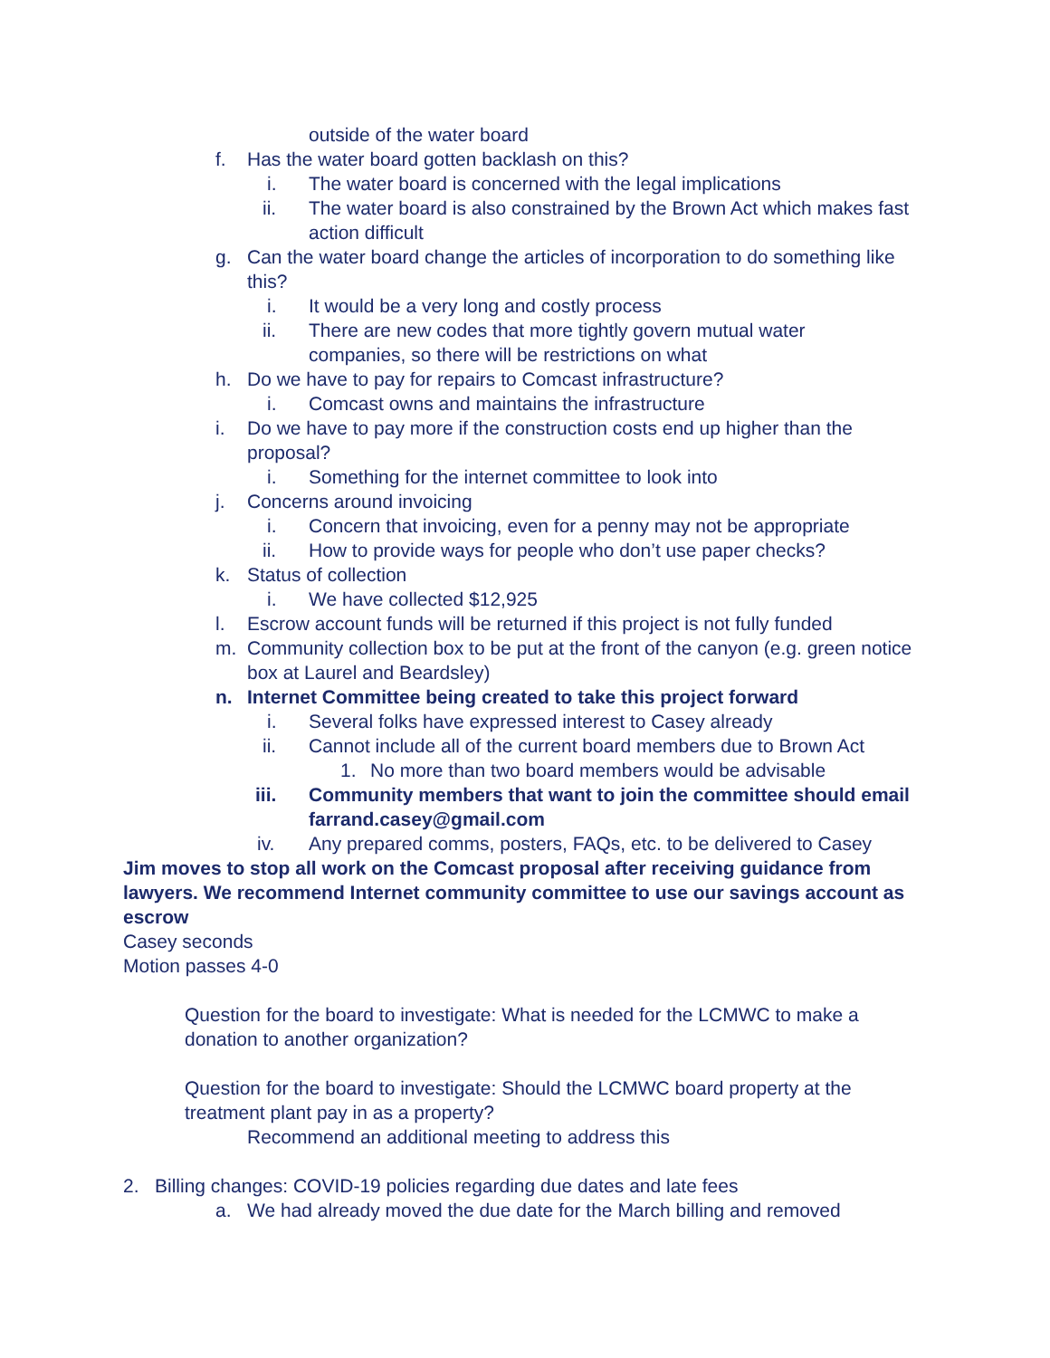outside of the water board
f. Has the water board gotten backlash on this?
i. The water board is concerned with the legal implications
ii. The water board is also constrained by the Brown Act which makes fast action difficult
g. Can the water board change the articles of incorporation to do something like this?
i. It would be a very long and costly process
ii. There are new codes that more tightly govern mutual water companies, so there will be restrictions on what
h. Do we have to pay for repairs to Comcast infrastructure?
i. Comcast owns and maintains the infrastructure
i. Do we have to pay more if the construction costs end up higher than the proposal?
i. Something for the internet committee to look into
j. Concerns around invoicing
i. Concern that invoicing, even for a penny may not be appropriate
ii. How to provide ways for people who don’t use paper checks?
k. Status of collection
i. We have collected $12,925
l. Escrow account funds will be returned if this project is not fully funded
m. Community collection box to be put at the front of the canyon (e.g. green notice box at Laurel and Beardsley)
n. Internet Committee being created to take this project forward
i. Several folks have expressed interest to Casey already
ii. Cannot include all of the current board members due to Brown Act
1. No more than two board members would be advisable
iii. Community members that want to join the committee should email farrand.casey@gmail.com
iv. Any prepared comms, posters, FAQs, etc. to be delivered to Casey
Jim moves to stop all work on the Comcast proposal after receiving guidance from lawyers. We recommend Internet community committee to use our savings account as escrow
Casey seconds
Motion passes 4-0
Question for the board to investigate: What is needed for the LCMWC to make a donation to another organization?
Question for the board to investigate: Should the LCMWC board property at the treatment plant pay in as a property?
Recommend an additional meeting to address this
2. Billing changes: COVID-19 policies regarding due dates and late fees
a. We had already moved the due date for the March billing and removed